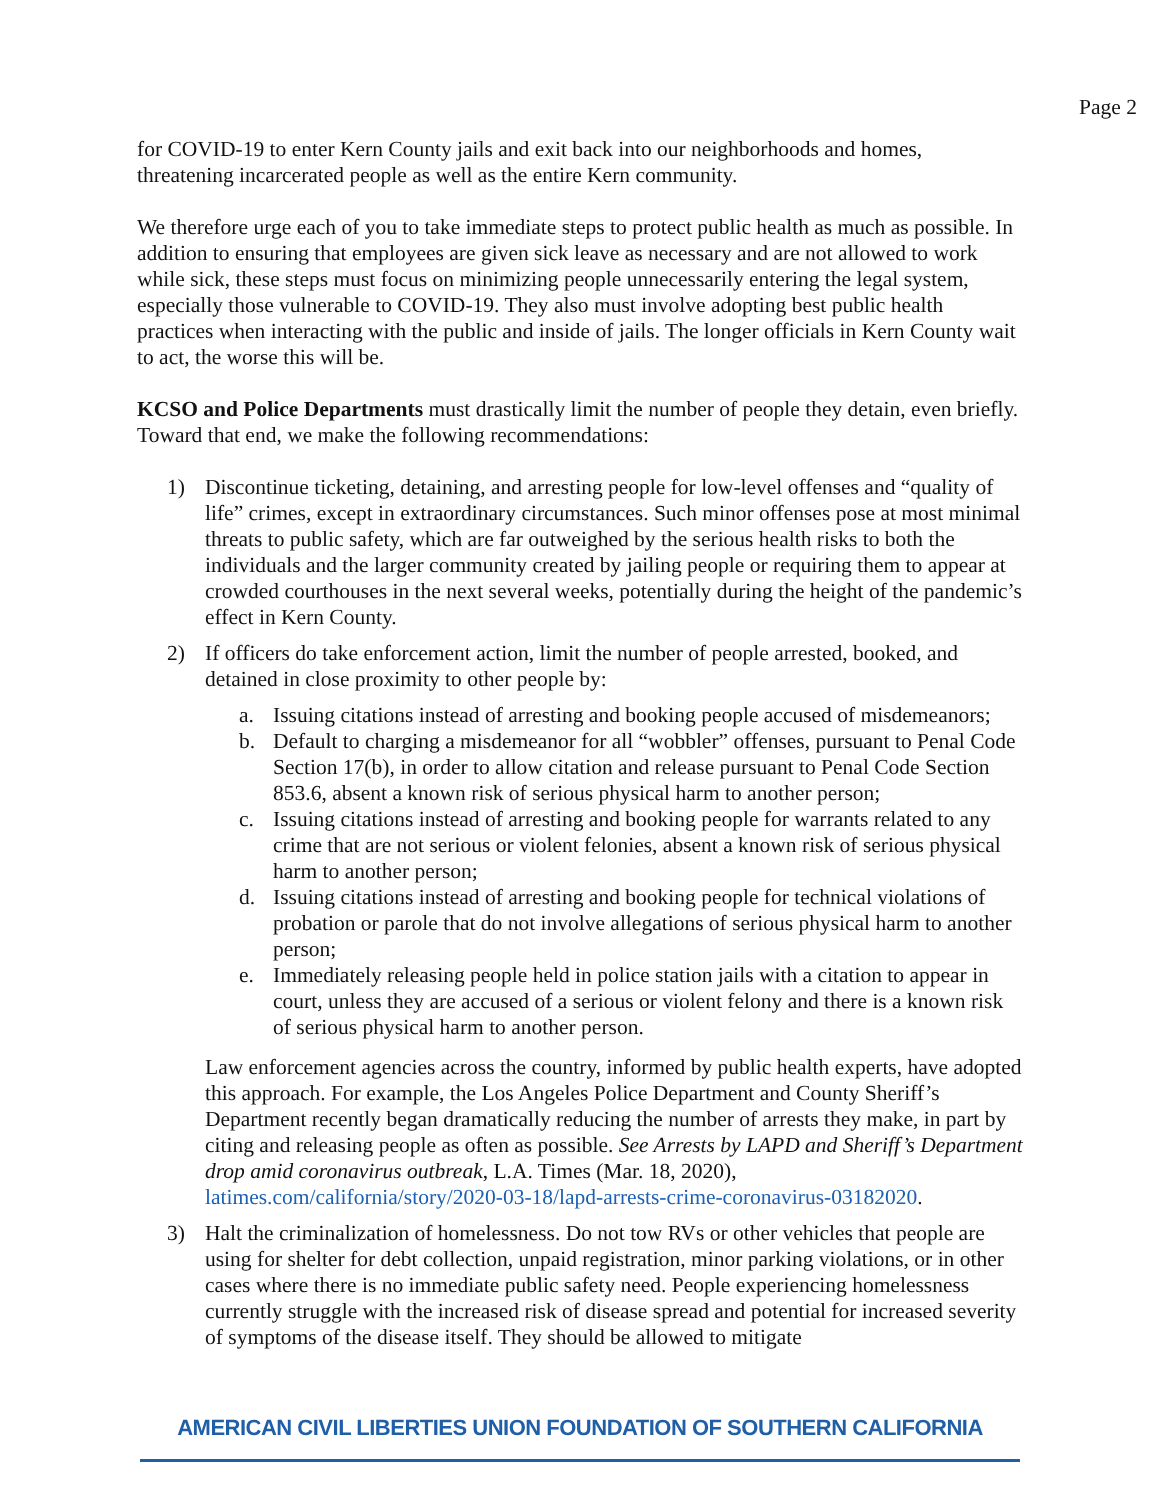Page 2
for COVID-19 to enter Kern County jails and exit back into our neighborhoods and homes, threatening incarcerated people as well as the entire Kern community.
We therefore urge each of you to take immediate steps to protect public health as much as possible. In addition to ensuring that employees are given sick leave as necessary and are not allowed to work while sick, these steps must focus on minimizing people unnecessarily entering the legal system, especially those vulnerable to COVID-19. They also must involve adopting best public health practices when interacting with the public and inside of jails. The longer officials in Kern County wait to act, the worse this will be.
KCSO and Police Departments must drastically limit the number of people they detain, even briefly. Toward that end, we make the following recommendations:
1) Discontinue ticketing, detaining, and arresting people for low-level offenses and “quality of life” crimes, except in extraordinary circumstances. Such minor offenses pose at most minimal threats to public safety, which are far outweighed by the serious health risks to both the individuals and the larger community created by jailing people or requiring them to appear at crowded courthouses in the next several weeks, potentially during the height of the pandemic’s effect in Kern County.
2) If officers do take enforcement action, limit the number of people arrested, booked, and detained in close proximity to other people by:
a. Issuing citations instead of arresting and booking people accused of misdemeanors;
b. Default to charging a misdemeanor for all “wobbler” offenses, pursuant to Penal Code Section 17(b), in order to allow citation and release pursuant to Penal Code Section 853.6, absent a known risk of serious physical harm to another person;
c. Issuing citations instead of arresting and booking people for warrants related to any crime that are not serious or violent felonies, absent a known risk of serious physical harm to another person;
d. Issuing citations instead of arresting and booking people for technical violations of probation or parole that do not involve allegations of serious physical harm to another person;
e. Immediately releasing people held in police station jails with a citation to appear in court, unless they are accused of a serious or violent felony and there is a known risk of serious physical harm to another person.
Law enforcement agencies across the country, informed by public health experts, have adopted this approach. For example, the Los Angeles Police Department and County Sheriff’s Department recently began dramatically reducing the number of arrests they make, in part by citing and releasing people as often as possible. See Arrests by LAPD and Sheriff’s Department drop amid coronavirus outbreak, L.A. Times (Mar. 18, 2020), latimes.com/california/story/2020-03-18/lapd-arrests-crime-coronavirus-03182020.
3) Halt the criminalization of homelessness. Do not tow RVs or other vehicles that people are using for shelter for debt collection, unpaid registration, minor parking violations, or in other cases where there is no immediate public safety need. People experiencing homelessness currently struggle with the increased risk of disease spread and potential for increased severity of symptoms of the disease itself. They should be allowed to mitigate
AMERICAN CIVIL LIBERTIES UNION FOUNDATION OF SOUTHERN CALIFORNIA